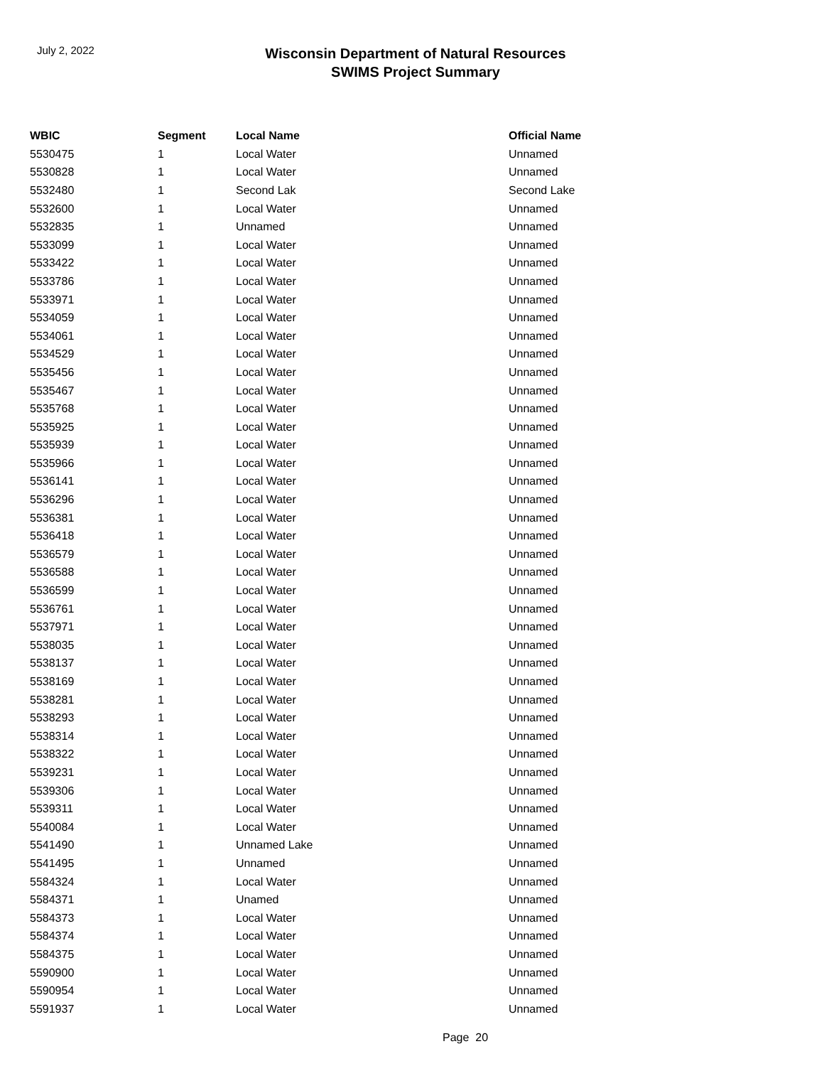July 2, 2022
Wisconsin Department of Natural Resources
SWIMS Project Summary
| WBIC | Segment | Local Name | Official Name |
| --- | --- | --- | --- |
| 5530475 | 1 | Local Water | Unnamed |
| 5530828 | 1 | Local Water | Unnamed |
| 5532480 | 1 | Second Lak | Second Lake |
| 5532600 | 1 | Local Water | Unnamed |
| 5532835 | 1 | Unnamed | Unnamed |
| 5533099 | 1 | Local Water | Unnamed |
| 5533422 | 1 | Local Water | Unnamed |
| 5533786 | 1 | Local Water | Unnamed |
| 5533971 | 1 | Local Water | Unnamed |
| 5534059 | 1 | Local Water | Unnamed |
| 5534061 | 1 | Local Water | Unnamed |
| 5534529 | 1 | Local Water | Unnamed |
| 5535456 | 1 | Local Water | Unnamed |
| 5535467 | 1 | Local Water | Unnamed |
| 5535768 | 1 | Local Water | Unnamed |
| 5535925 | 1 | Local Water | Unnamed |
| 5535939 | 1 | Local Water | Unnamed |
| 5535966 | 1 | Local Water | Unnamed |
| 5536141 | 1 | Local Water | Unnamed |
| 5536296 | 1 | Local Water | Unnamed |
| 5536381 | 1 | Local Water | Unnamed |
| 5536418 | 1 | Local Water | Unnamed |
| 5536579 | 1 | Local Water | Unnamed |
| 5536588 | 1 | Local Water | Unnamed |
| 5536599 | 1 | Local Water | Unnamed |
| 5536761 | 1 | Local Water | Unnamed |
| 5537971 | 1 | Local Water | Unnamed |
| 5538035 | 1 | Local Water | Unnamed |
| 5538137 | 1 | Local Water | Unnamed |
| 5538169 | 1 | Local Water | Unnamed |
| 5538281 | 1 | Local Water | Unnamed |
| 5538293 | 1 | Local Water | Unnamed |
| 5538314 | 1 | Local Water | Unnamed |
| 5538322 | 1 | Local Water | Unnamed |
| 5539231 | 1 | Local Water | Unnamed |
| 5539306 | 1 | Local Water | Unnamed |
| 5539311 | 1 | Local Water | Unnamed |
| 5540084 | 1 | Local Water | Unnamed |
| 5541490 | 1 | Unnamed Lake | Unnamed |
| 5541495 | 1 | Unnamed | Unnamed |
| 5584324 | 1 | Local Water | Unnamed |
| 5584371 | 1 | Unamed | Unnamed |
| 5584373 | 1 | Local Water | Unnamed |
| 5584374 | 1 | Local Water | Unnamed |
| 5584375 | 1 | Local Water | Unnamed |
| 5590900 | 1 | Local Water | Unnamed |
| 5590954 | 1 | Local Water | Unnamed |
| 5591937 | 1 | Local Water | Unnamed |
Page 20